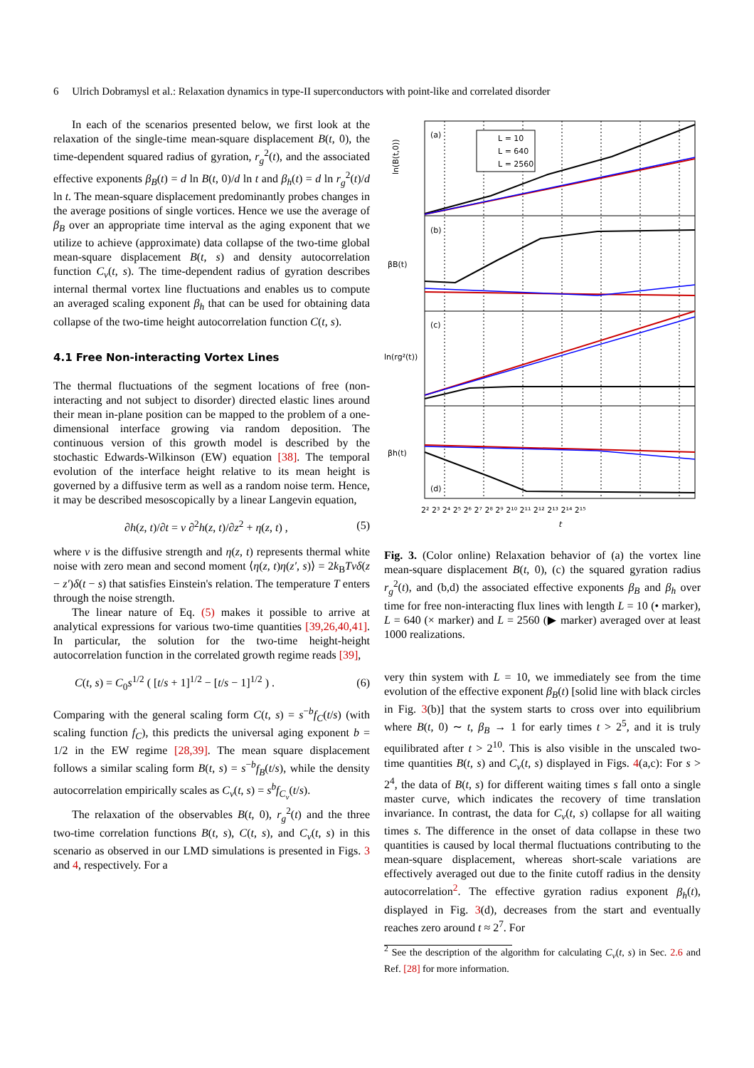6 Ulrich Dobramysl et al.: Relaxation dynamics in type-II superconductors with point-like and correlated disorder
In each of the scenarios presented below, we first look at the relaxation of the single-time mean-square displacement B(t, 0), the time-dependent squared radius of gyration, r<sub>g</sub><sup>2</sup>(t), and the associated effective exponents β<sub>B</sub>(t) = d ln B(t, 0)/d ln t and β<sub>h</sub>(t) = d ln r<sub>g</sub><sup>2</sup>(t)/d ln t. The mean-square displacement predominantly probes changes in the average positions of single vortices. Hence we use the average of β<sub>B</sub> over an appropriate time interval as the aging exponent that we utilize to achieve (approximate) data collapse of the two-time global mean-square displacement B(t, s) and density autocorrelation function C<sub>v</sub>(t, s). The time-dependent radius of gyration describes internal thermal vortex line fluctuations and enables us to compute an averaged scaling exponent β<sub>h</sub> that can be used for obtaining data collapse of the two-time height autocorrelation function C(t, s).
4.1 Free Non-interacting Vortex Lines
The thermal fluctuations of the segment locations of free (non-interacting and not subject to disorder) directed elastic lines around their mean in-plane position can be mapped to the problem of a one-dimensional interface growing via random deposition. The continuous version of this growth model is described by the stochastic Edwards-Wilkinson (EW) equation [38]. The temporal evolution of the interface height relative to its mean height is governed by a diffusive term as well as a random noise term. Hence, it may be described mesoscopically by a linear Langevin equation,
∂h(z, t)/∂t = ν ∂<sup>2</sup>h(z, t)/∂z<sup>2</sup> + η(z, t) , (5)
where ν is the diffusive strength and η(z, t) represents thermal white noise with zero mean and second moment ⟨η(z, t)η(z′, s)⟩ = 2k<sub>B</sub>Tνδ(z − z′)δ(t − s) that satisfies Einstein's relation. The temperature T enters through the noise strength.
The linear nature of Eq. (5) makes it possible to arrive at analytical expressions for various two-time quantities [39,26,40,41]. In particular, the solution for the two-time height-height autocorrelation function in the correlated growth regime reads [39],
C(t, s) = C<sub>0</sub>s<sup>1/2</sup> ( [t/s + 1]<sup>1/2</sup> − [t/s − 1]<sup>1/2</sup> ) . (6)
Comparing with the general scaling form C(t, s) = s<sup>−b</sup>f<sub>C</sub>(t/s) (with scaling function f<sub>C</sub>), this predicts the universal aging exponent b = 1/2 in the EW regime [28,39]. The mean square displacement follows a similar scaling form B(t, s) = s<sup>−b</sup>f<sub>B</sub>(t/s), while the density autocorrelation empirically scales as C<sub>v</sub>(t, s) = s<sup>b</sup>f<sub>C<sub>v</sub></sub>(t/s).
The relaxation of the observables B(t, 0), r<sub>g</sub><sup>2</sup>(t) and the three two-time correlation functions B(t, s), C(t, s), and C<sub>v</sub>(t, s) in this scenario as observed in our LMD simulations is presented in Figs. 3 and 4, respectively. For a
(a)
(b)
(c)
(d)
L = 10
L = 640
L = 2560
ln(B(t,0))
βB(t)
ln(rg²(t))
βh(t)
2² 2³ 2⁴ 2⁵ 2⁶ 2⁷ 2⁸ 2⁹ 2¹⁰ 2¹¹ 2¹² 2¹³ 2¹⁴ 2¹⁵
t
Fig. 3. (Color online) Relaxation behavior of (a) the vortex line mean-square displacement B(t, 0), (c) the squared gyration radius r<sub>g</sub><sup>2</sup>(t), and (b,d) the associated effective exponents β<sub>B</sub> and β<sub>h</sub> over time for free non-interacting flux lines with length L = 10 (• marker), L = 640 (× marker) and L = 2560 (▶ marker) averaged over at least 1000 realizations.
very thin system with L = 10, we immediately see from the time evolution of the effective exponent β<sub>B</sub>(t) [solid line with black circles in Fig. 3(b)] that the system starts to cross over into equilibrium where B(t, 0) ∼ t, β<sub>B</sub> → 1 for early times t > 2<sup>5</sup>, and it is truly equilibrated after t > 2<sup>10</sup>. This is also visible in the unscaled two-time quantities B(t, s) and C<sub>v</sub>(t, s) displayed in Figs. 4(a,c): For s > 2<sup>4</sup>, the data of B(t, s) for different waiting times s fall onto a single master curve, which indicates the recovery of time translation invariance. In contrast, the data for C<sub>v</sub>(t, s) collapse for all waiting times s. The difference in the onset of data collapse in these two quantities is caused by local thermal fluctuations contributing to the mean-square displacement, whereas short-scale variations are effectively averaged out due to the finite cutoff radius in the density autocorrelation<sup>2</sup>. The effective gyration radius exponent β<sub>h</sub>(t), displayed in Fig. 3(d), decreases from the start and eventually reaches zero around t ≈ 2<sup>7</sup>. For
<sup>2</sup> See the description of the algorithm for calculating C<sub>v</sub>(t, s) in Sec. 2.6 and Ref. [28] for more information.